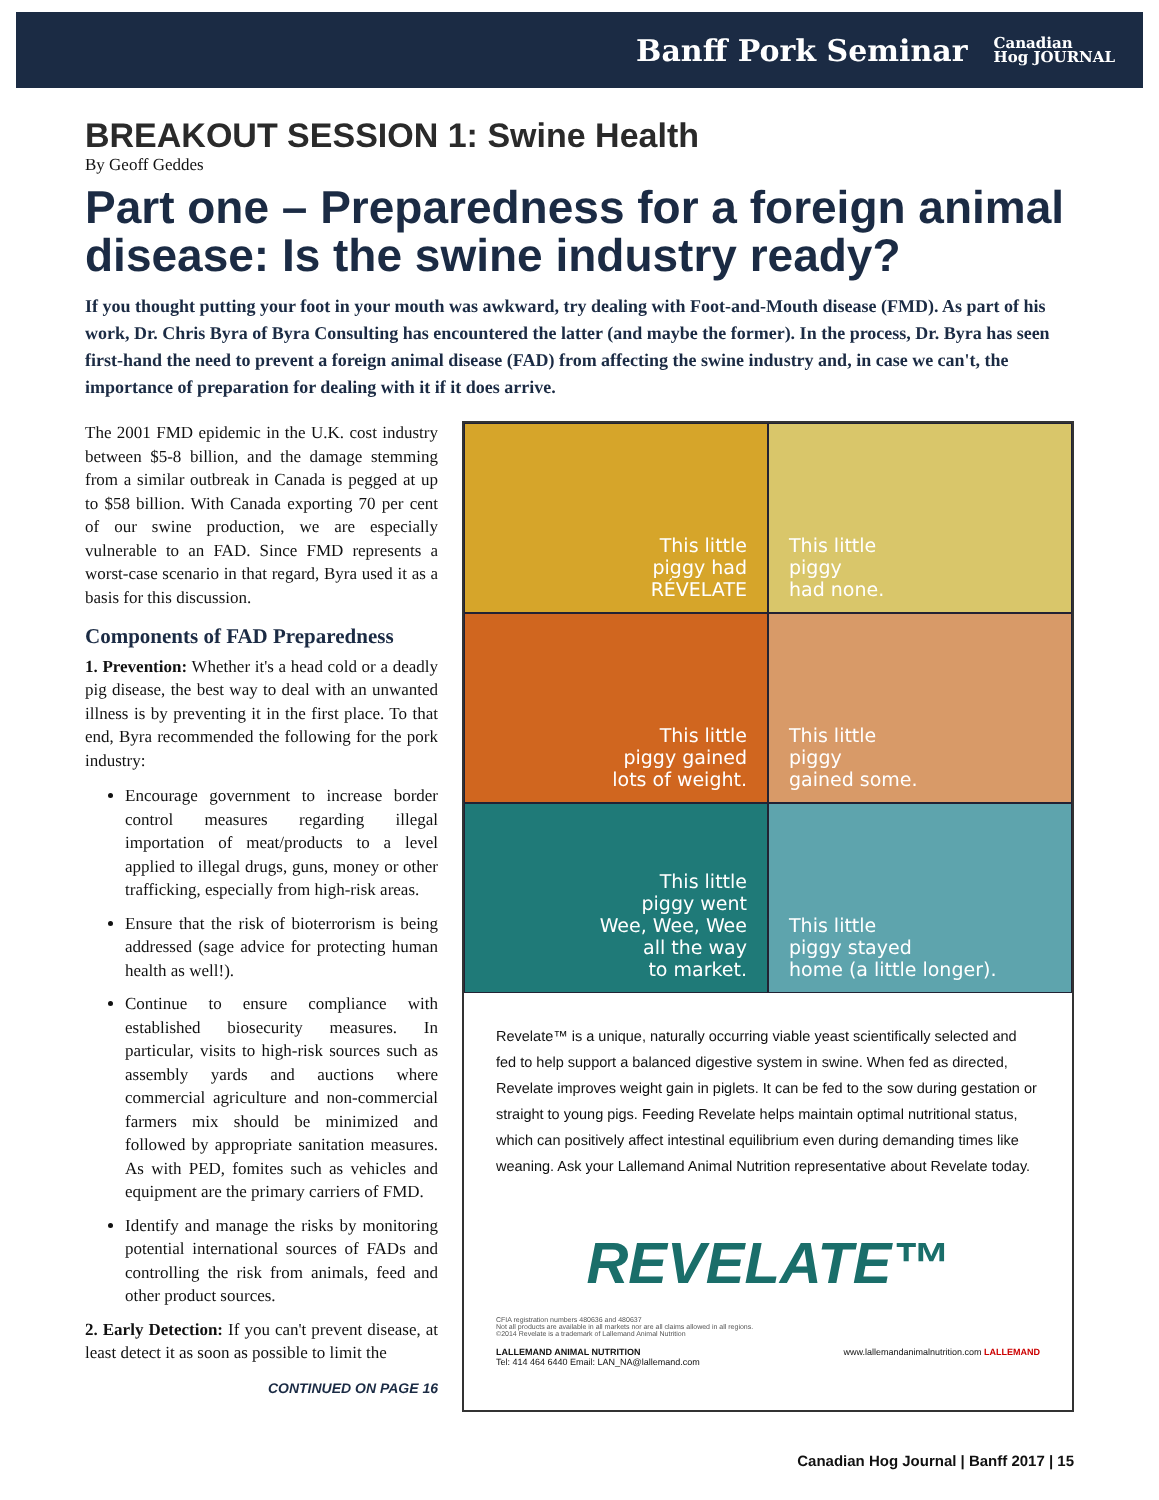Banff Pork Seminar Canadian
Hog JOURNAL
BREAKOUT SESSION 1: Swine Health
By Geoff Geddes
Part one – Preparedness for a foreign animal disease: Is the swine industry ready?
If you thought putting your foot in your mouth was awkward, try dealing with Foot-and-Mouth disease (FMD). As part of his work, Dr. Chris Byra of Byra Consulting has encountered the latter (and maybe the former). In the process, Dr. Byra has seen first-hand the need to prevent a foreign animal disease (FAD) from affecting the swine industry and, in case we can't, the importance of preparation for dealing with it if it does arrive.
The 2001 FMD epidemic in the U.K. cost industry between $5-8 billion, and the damage stemming from a similar outbreak in Canada is pegged at up to $58 billion. With Canada exporting 70 per cent of our swine production, we are especially vulnerable to an FAD. Since FMD represents a worst-case scenario in that regard, Byra used it as a basis for this discussion.
Components of FAD Preparedness
1. Prevention: Whether it's a head cold or a deadly pig disease, the best way to deal with an unwanted illness is by preventing it in the first place. To that end, Byra recommended the following for the pork industry:
Encourage government to increase border control measures regarding illegal importation of meat/products to a level applied to illegal drugs, guns, money or other trafficking, especially from high-risk areas.
Ensure that the risk of bioterrorism is being addressed (sage advice for protecting human health as well!).
Continue to ensure compliance with established biosecurity measures. In particular, visits to high-risk sources such as assembly yards and auctions where commercial agriculture and non-commercial farmers mix should be minimized and followed by appropriate sanitation measures. As with PED, fomites such as vehicles and equipment are the primary carriers of FMD.
Identify and manage the risks by monitoring potential international sources of FADs and controlling the risk from animals, feed and other product sources.
2. Early Detection: If you can't prevent disease, at least detect it as soon as possible to limit the
CONTINUED ON PAGE 16
This little
piggy had
RÉVELATE
This little
piggy
had none.
This little
piggy gained
lots of weight.
This little
piggy
gained some.
This little
piggy went
Wee, Wee, Wee
all the way
to market.
This little
piggy stayed
home (a little longer).
Revelate™ is a unique, naturally occurring viable yeast scientifically selected and fed to help support a balanced digestive system in swine. When fed as directed, Revelate improves weight gain in piglets. It can be fed to the sow during gestation or straight to young pigs. Feeding Revelate helps maintain optimal nutritional status, which can positively affect intestinal equilibrium even during demanding times like weaning. Ask your Lallemand Animal Nutrition representative about Revelate today.
REVELATE™
CFIA registration numbers 480636 and 480637
Not all products are available in all markets nor are all claims allowed in all regions.
©2014 Revelate is a trademark of Lallemand Animal Nutrition
LALLEMAND ANIMAL NUTRITION
Tel: 414 464 6440 Email: LAN_NA@lallemand.com www.lallemandanimalnutrition.com LALLEMAND
Canadian Hog Journal | Banff 2017 | 15